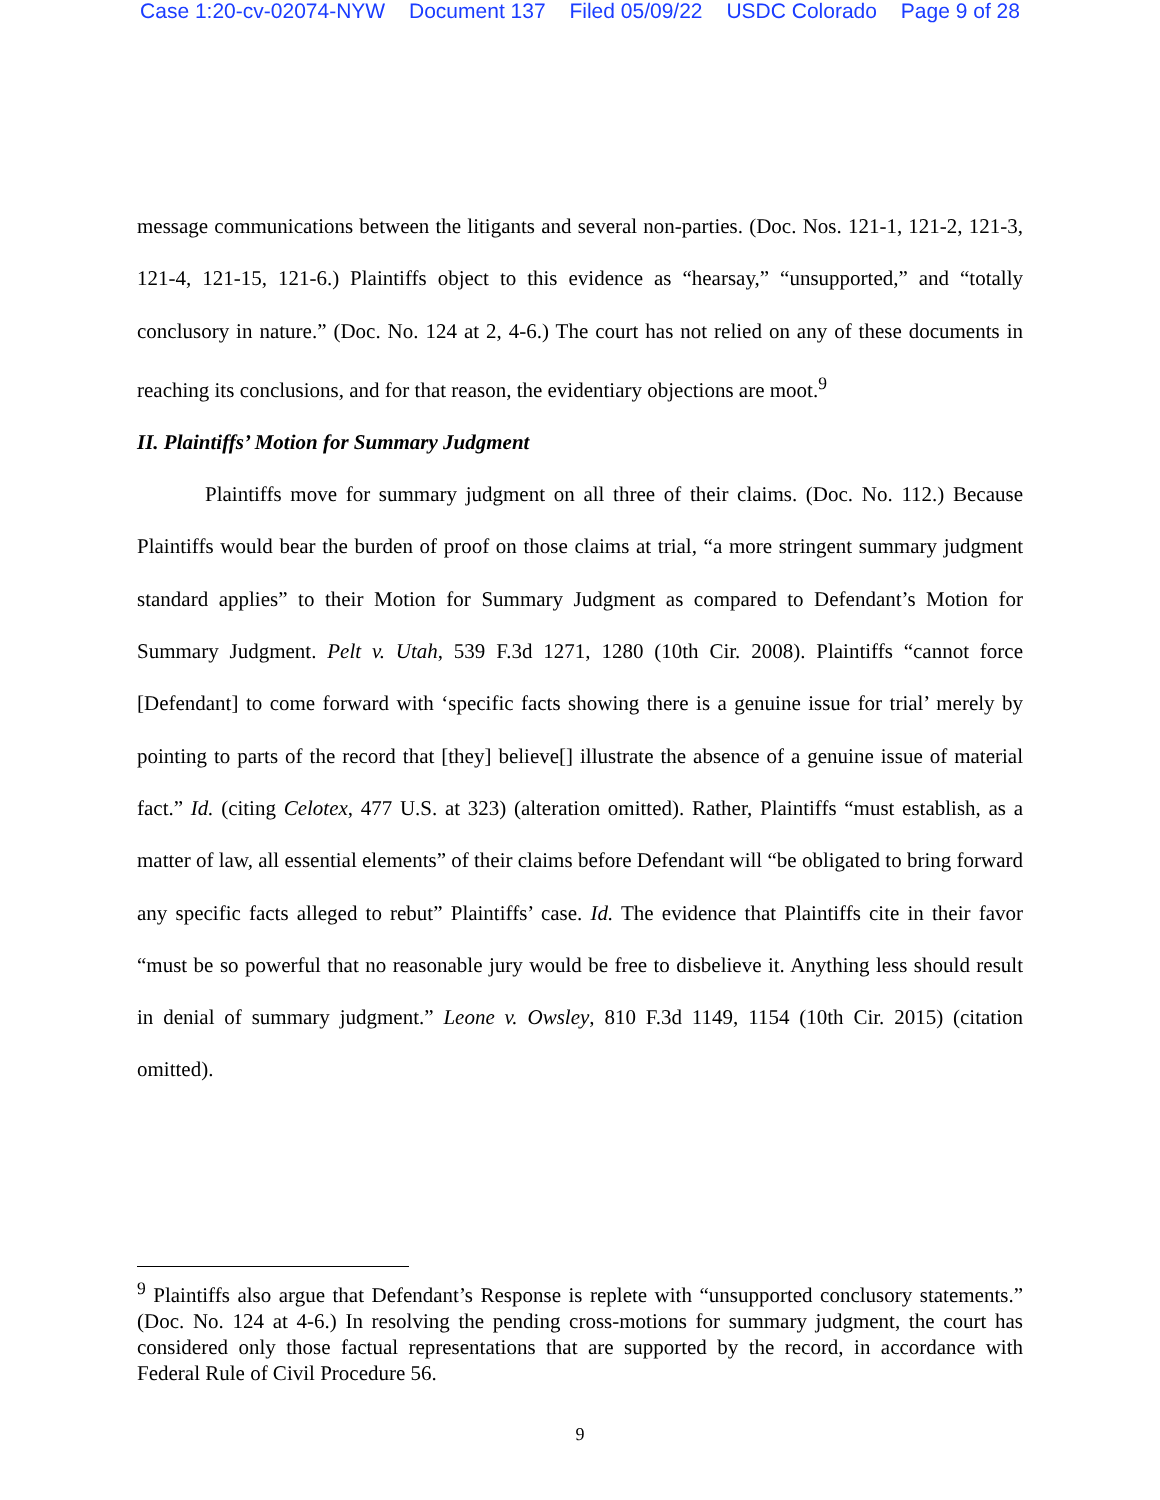Case 1:20-cv-02074-NYW Document 137 Filed 05/09/22 USDC Colorado Page 9 of 28
message communications between the litigants and several non-parties. (Doc. Nos. 121-1, 121-2, 121-3, 121-4, 121-15, 121-6.) Plaintiffs object to this evidence as “hearsay,” “unsupported,” and “totally conclusory in nature.” (Doc. No. 124 at 2, 4-6.) The court has not relied on any of these documents in reaching its conclusions, and for that reason, the evidentiary objections are moot.<sup>9</sup>
II. Plaintiffs’ Motion for Summary Judgment
Plaintiffs move for summary judgment on all three of their claims. (Doc. No. 112.) Because Plaintiffs would bear the burden of proof on those claims at trial, “a more stringent summary judgment standard applies” to their Motion for Summary Judgment as compared to Defendant’s Motion for Summary Judgment. Pelt v. Utah, 539 F.3d 1271, 1280 (10th Cir. 2008). Plaintiffs “cannot force [Defendant] to come forward with ‘specific facts showing there is a genuine issue for trial’ merely by pointing to parts of the record that [they] believe[] illustrate the absence of a genuine issue of material fact.” Id. (citing Celotex, 477 U.S. at 323) (alteration omitted). Rather, Plaintiffs “must establish, as a matter of law, all essential elements” of their claims before Defendant will “be obligated to bring forward any specific facts alleged to rebut” Plaintiffs’ case. Id. The evidence that Plaintiffs cite in their favor “must be so powerful that no reasonable jury would be free to disbelieve it. Anything less should result in denial of summary judgment.” Leone v. Owsley, 810 F.3d 1149, 1154 (10th Cir. 2015) (citation omitted).
<sup>9</sup> Plaintiffs also argue that Defendant’s Response is replete with “unsupported conclusory statements.” (Doc. No. 124 at 4-6.) In resolving the pending cross-motions for summary judgment, the court has considered only those factual representations that are supported by the record, in accordance with Federal Rule of Civil Procedure 56.
9